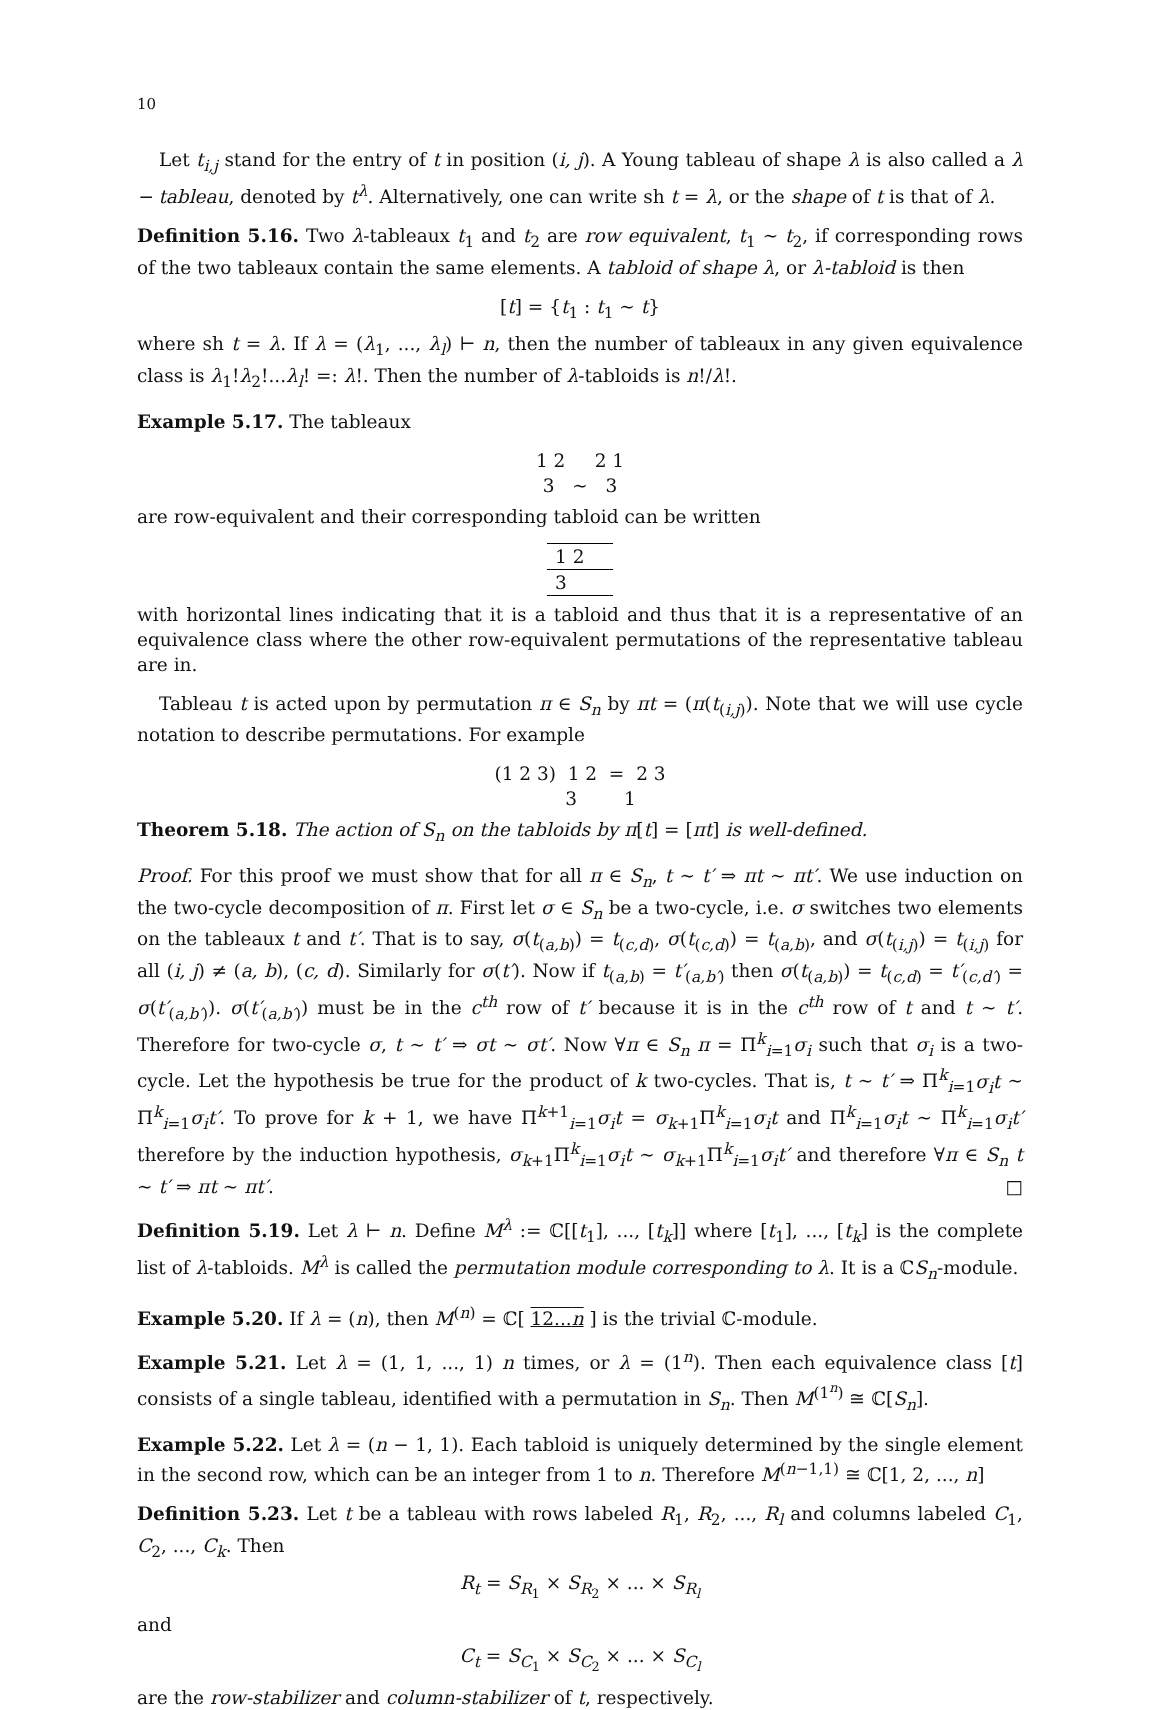10
Let t<sub>i,j</sub> stand for the entry of t in position (i, j). A Young tableau of shape λ is also called a λ − tableau, denoted by t<sup>λ</sup>. Alternatively, one can write sh t = λ, or the shape of t is that of λ.
Definition 5.16. Two λ-tableaux t<sub>1</sub> and t<sub>2</sub> are row equivalent, t<sub>1</sub> ∼ t<sub>2</sub>, if corresponding rows of the two tableaux contain the same elements. A tabloid of shape λ, or λ-tabloid is then
[t] = {t<sub>1</sub> : t<sub>1</sub> ∼ t}
where sh t = λ. If λ = (λ<sub>1</sub>, ..., λ<sub>l</sub>) ⊢ n, then the number of tableaux in any given equivalence class is λ<sub>1</sub>!λ<sub>2</sub>!...λ<sub>l</sub>! =: λ!. Then the number of λ-tabloids is n!/λ!.
Example 5.17. The tableaux
1 2 2 1
3 ∼ 3
are row-equivalent and their corresponding tabloid can be written
1 2
3
with horizontal lines indicating that it is a tabloid and thus that it is a representative of an equivalence class where the other row-equivalent permutations of the representative tableau are in.
Tableau t is acted upon by permutation π ∈ S<sub>n</sub> by πt = (π(t<sub>(i,j)</sub>). Note that we will use cycle notation to describe permutations. For example
(1 2 3) 1 2 = 2 3
3 1
Theorem 5.18. The action of S<sub>n</sub> on the tabloids by π[t] = [πt] is well-defined.
Proof. For this proof we must show that for all π ∈ S<sub>n</sub>, t ∼ t′ ⇒ πt ∼ πt′. We use induction on the two-cycle decomposition of π. First let σ ∈ S<sub>n</sub> be a two-cycle, i.e. σ switches two elements on the tableaux t and t′. That is to say, σ(t<sub>(a,b)</sub>) = t<sub>(c,d)</sub>, σ(t<sub>(c,d)</sub>) = t<sub>(a,b)</sub>, and σ(t<sub>(i,j)</sub>) = t<sub>(i,j)</sub> for all (i, j) ≠ (a, b), (c, d). Similarly for σ(t′). Now if t<sub>(a,b)</sub> = t′<sub>(a,b′)</sub> then σ(t<sub>(a,b)</sub>) = t<sub>(c,d)</sub> = t′<sub>(c,d′)</sub> = σ(t′<sub>(a,b′)</sub>). σ(t′<sub>(a,b′)</sub>) must be in the c<sup>th</sup> row of t′ because it is in the c<sup>th</sup> row of t and t ∼ t′. Therefore for two-cycle σ, t ∼ t′ ⇒ σt ∼ σt′. Now ∀π ∈ S<sub>n</sub> π = Π<sup>k</sup><sub>i=1</sub>σ<sub>i</sub> such that σ<sub>i</sub> is a two-cycle. Let the hypothesis be true for the product of k two-cycles. That is, t ∼ t′ ⇒ Π<sup>k</sup><sub>i=1</sub>σ<sub>i</sub>t ∼ Π<sup>k</sup><sub>i=1</sub>σ<sub>i</sub>t′. To prove for k + 1, we have Π<sup>k+1</sup><sub>i=1</sub>σ<sub>i</sub>t = σ<sub>k+1</sub>Π<sup>k</sup><sub>i=1</sub>σ<sub>i</sub>t and Π<sup>k</sup><sub>i=1</sub>σ<sub>i</sub>t ∼ Π<sup>k</sup><sub>i=1</sub>σ<sub>i</sub>t′ therefore by the induction hypothesis, σ<sub>k+1</sub>Π<sup>k</sup><sub>i=1</sub>σ<sub>i</sub>t ∼ σ<sub>k+1</sub>Π<sup>k</sup><sub>i=1</sub>σ<sub>i</sub>t′ and therefore ∀π ∈ S<sub>n</sub> t ∼ t′ ⇒ πt ∼ πt′. □
Definition 5.19. Let λ ⊢ n. Define M<sup>λ</sup> := ℂ[[t<sub>1</sub>], ..., [t<sub>k</sub>]] where [t<sub>1</sub>], ..., [t<sub>k</sub>] is the complete list of λ-tabloids. M<sup>λ</sup> is called the permutation module corresponding to λ. It is a ℂS<sub>n</sub>-module.
Example 5.20. If λ = (n), then M<sup>(n)</sup> = ℂ[ 12...n ] is the trivial ℂ-module.
Example 5.21. Let λ = (1, 1, ..., 1) n times, or λ = (1<sup>n</sup>). Then each equivalence class [t] consists of a single tableau, identified with a permutation in S<sub>n</sub>. Then M<sup>(1<sup>n</sup>)</sup> ≅ ℂ[S<sub>n</sub>].
Example 5.22. Let λ = (n − 1, 1). Each tabloid is uniquely determined by the single element in the second row, which can be an integer from 1 to n. Therefore M<sup>(n−1,1)</sup> ≅ ℂ[1, 2, ..., n]
Definition 5.23. Let t be a tableau with rows labeled R<sub>1</sub>, R<sub>2</sub>, ..., R<sub>l</sub> and columns labeled C<sub>1</sub>, C<sub>2</sub>, ..., C<sub>k</sub>. Then
R<sub>t</sub> = S<sub>R<sub>1</sub></sub> × S<sub>R<sub>2</sub></sub> × ... × S<sub>R<sub>l</sub></sub>
and
C<sub>t</sub> = S<sub>C<sub>1</sub></sub> × S<sub>C<sub>2</sub></sub> × ... × S<sub>C<sub>l</sub></sub>
are the row-stabilizer and column-stabilizer of t, respectively.